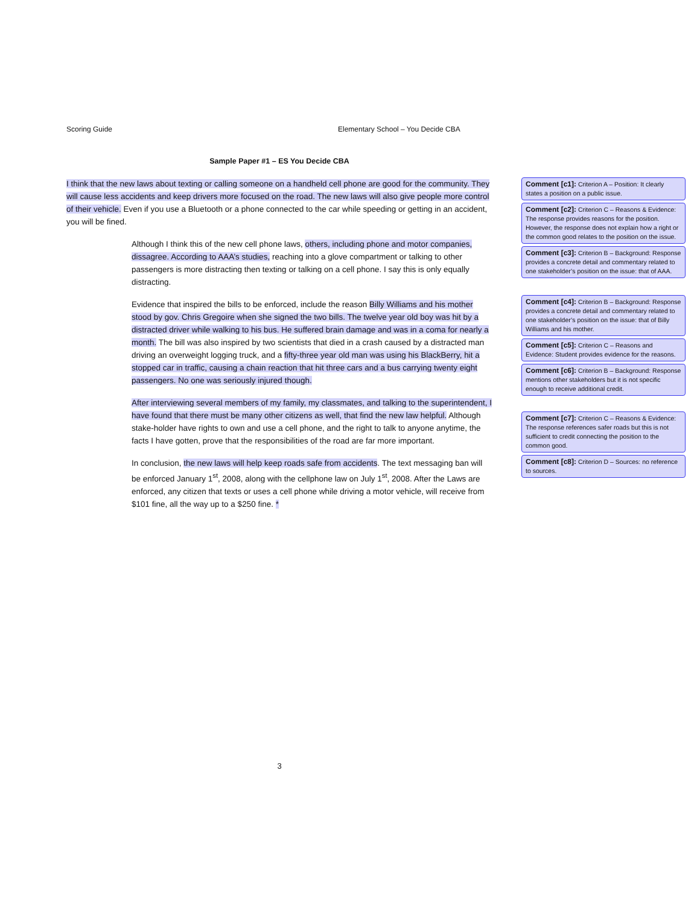Scoring Guide Elementary School – You Decide CBA
Sample Paper #1 – ES You Decide CBA
I think that the new laws about texting or calling someone on a handheld cell phone are good for the community. They will cause less accidents and keep drivers more focused on the road. The new laws will also give people more control of their vehicle. Even if you use a Bluetooth or a phone connected to the car while speeding or getting in an accident, you will be fined.
Although I think this of the new cell phone laws, others, including phone and motor companies, dissagree. According to AAA’s studies, reaching into a glove compartment or talking to other passengers is more distracting then texting or talking on a cell phone. I say this is only equally distracting.
Evidence that inspired the bills to be enforced, include the reason Billy Williams and his mother stood by gov. Chris Gregoire when she signed the two bills. The twelve year old boy was hit by a distracted driver while walking to his bus. He suffered brain damage and was in a coma for nearly a month. The bill was also inspired by two scientists that died in a crash caused by a distracted man driving an overweight logging truck, and a fifty-three year old man was using his BlackBerry, hit a stopped car in traffic, causing a chain reaction that hit three cars and a bus carrying twenty eight passengers. No one was seriously injured though.
After interviewing several members of my family, my classmates, and talking to the superintendent, I have found that there must be many other citizens as well, that find the new law helpful. Although stake-holder have rights to own and use a cell phone, and the right to talk to anyone anytime, the facts I have gotten, prove that the responsibilities of the road are far more important.
In conclusion, the new laws will help keep roads safe from accidents. The text messaging ban will be enforced January 1<sup>st</sup>, 2008, along with the cellphone law on July 1<sup>st</sup>, 2008. After the Laws are enforced, any citizen that texts or uses a cell phone while driving a motor vehicle, will receive from $101 fine, all the way up to a $250 fine. *
Comment [c1]: Criterion A – Position: It clearly states a position on a public issue.
Comment [c2]: Criterion C – Reasons & Evidence: The response provides reasons for the position. However, the response does not explain how a right or the common good relates to the position on the issue.
Comment [c3]: Criterion B – Background: Response provides a concrete detail and commentary related to one stakeholder’s position on the issue: that of AAA.
Comment [c4]: Criterion B – Background: Response provides a concrete detail and commentary related to one stakeholder’s position on the issue: that of Billy Williams and his mother.
Comment [c5]: Criterion C – Reasons and Evidence: Student provides evidence for the reasons.
Comment [c6]: Criterion B – Background: Response mentions other stakeholders but it is not specific enough to receive additional credit.
Comment [c7]: Criterion C – Reasons & Evidence: The response references safer roads but this is not sufficient to credit connecting the position to the common good.
Comment [c8]: Criterion D – Sources: no reference to sources.
3